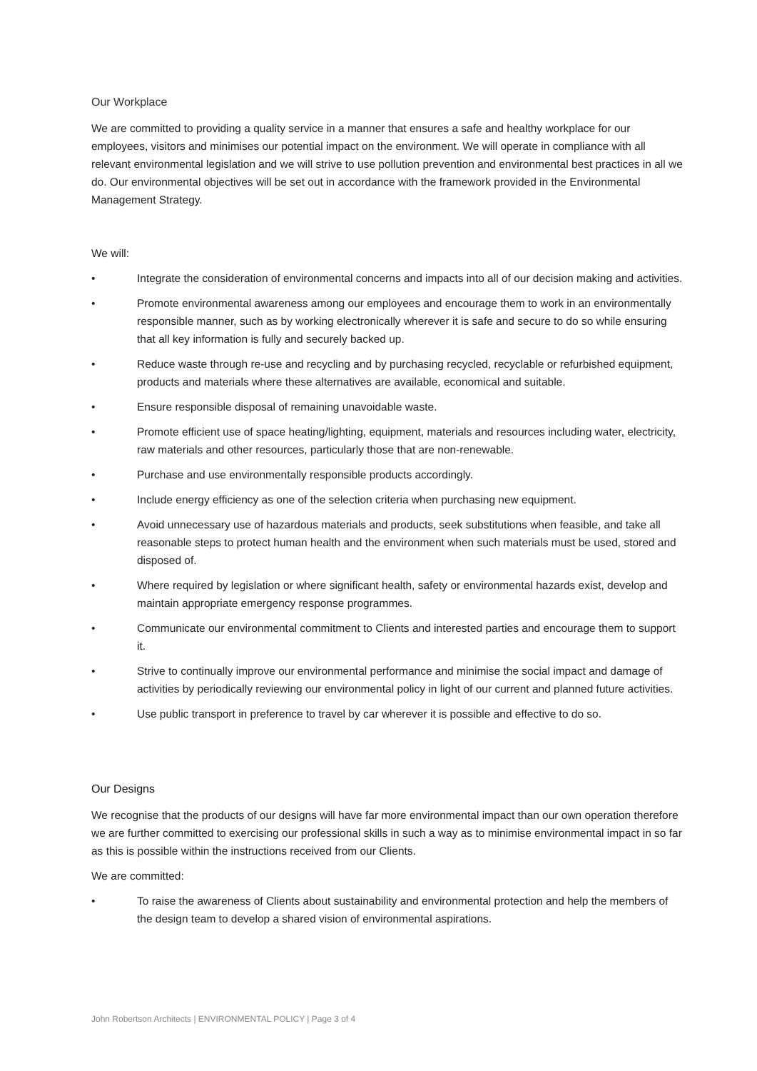Our Workplace
We are committed to providing a quality service in a manner that ensures a safe and healthy workplace for our employees, visitors and minimises our potential impact on the environment. We will operate in compliance with all relevant environmental legislation and we will strive to use pollution prevention and environmental best practices in all we do. Our environmental objectives will be set out in accordance with the framework provided in the Environmental Management Strategy.
We will:
• Integrate the consideration of environmental concerns and impacts into all of our decision making and activities.
• Promote environmental awareness among our employees and encourage them to work in an environmentally responsible manner, such as by working electronically wherever it is safe and secure to do so while ensuring that all key information is fully and securely backed up.
• Reduce waste through re-use and recycling and by purchasing recycled, recyclable or refurbished equipment, products and materials where these alternatives are available, economical and suitable.
• Ensure responsible disposal of remaining unavoidable waste.
• Promote efficient use of space heating/lighting, equipment, materials and resources including water, electricity, raw materials and other resources, particularly those that are non-renewable.
• Purchase and use environmentally responsible products accordingly.
• Include energy efficiency as one of the selection criteria when purchasing new equipment.
• Avoid unnecessary use of hazardous materials and products, seek substitutions when feasible, and take all reasonable steps to protect human health and the environment when such materials must be used, stored and disposed of.
• Where required by legislation or where significant health, safety or environmental hazards exist, develop and maintain appropriate emergency response programmes.
• Communicate our environmental commitment to Clients and interested parties and encourage them to support it.
• Strive to continually improve our environmental performance and minimise the social impact and damage of activities by periodically reviewing our environmental policy in light of our current and planned future activities.
• Use public transport in preference to travel by car wherever it is possible and effective to do so.
Our Designs
We recognise that the products of our designs will have far more environmental impact than our own operation therefore we are further committed to exercising our professional skills in such a way as to minimise environmental impact in so far as this is possible within the instructions received from our Clients.
We are committed:
• To raise the awareness of Clients about sustainability and environmental protection and help the members of the design team to develop a shared vision of environmental aspirations.
John Robertson Architects | ENVIRONMENTAL POLICY | Page 3 of 4